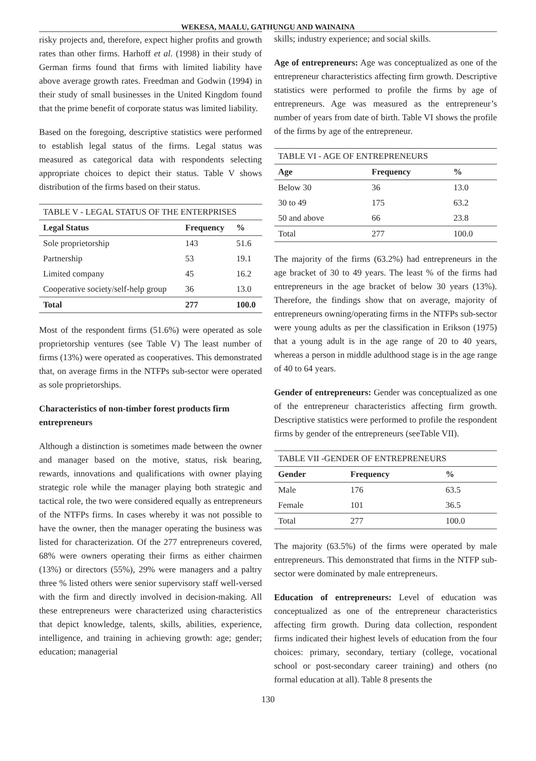WEKESA, MAALU, GATHUNGU AND WAINAINA
risky projects and, therefore, expect higher profits and growth rates than other firms. Harhoff et al. (1998) in their study of German firms found that firms with limited liability have above average growth rates. Freedman and Godwin (1994) in their study of small businesses in the United Kingdom found that the prime benefit of corporate status was limited liability.
Based on the foregoing, descriptive statistics were performed to establish legal status of the firms. Legal status was measured as categorical data with respondents selecting appropriate choices to depict their status. Table V shows distribution of the firms based on their status.
TABLE V - LEGAL STATUS OF THE ENTERPRISES
| Legal Status | Frequency | % |
| --- | --- | --- |
| Sole proprietorship | 143 | 51.6 |
| Partnership | 53 | 19.1 |
| Limited company | 45 | 16.2 |
| Cooperative society/self-help group | 36 | 13.0 |
| Total | 277 | 100.0 |
Most of the respondent firms (51.6%) were operated as sole proprietorship ventures (see Table V) The least number of firms (13%) were operated as cooperatives. This demonstrated that, on average firms in the NTFPs sub-sector were operated as sole proprietorships.
Characteristics of non-timber forest products firm entrepreneurs
Although a distinction is sometimes made between the owner and manager based on the motive, status, risk bearing, rewards, innovations and qualifications with owner playing strategic role while the manager playing both strategic and tactical role, the two were considered equally as entrepreneurs of the NTFPs firms. In cases whereby it was not possible to have the owner, then the manager operating the business was listed for characterization. Of the 277 entrepreneurs covered, 68% were owners operating their firms as either chairmen (13%) or directors (55%), 29% were managers and a paltry three % listed others were senior supervisory staff well-versed with the firm and directly involved in decision-making. All these entrepreneurs were characterized using characteristics that depict knowledge, talents, skills, abilities, experience, intelligence, and training in achieving growth: age; gender; education; managerial
skills; industry experience; and social skills.
Age of entrepreneurs: Age was conceptualized as one of the entrepreneur characteristics affecting firm growth. Descriptive statistics were performed to profile the firms by age of entrepreneurs. Age was measured as the entrepreneur’s number of years from date of birth. Table VI shows the profile of the firms by age of the entrepreneur.
TABLE VI - AGE OF ENTREPRENEURS
| Age | Frequency | % |
| --- | --- | --- |
| Below 30 | 36 | 13.0 |
| 30 to 49 | 175 | 63.2 |
| 50 and above | 66 | 23.8 |
| Total | 277 | 100.0 |
The majority of the firms (63.2%) had entrepreneurs in the age bracket of 30 to 49 years. The least % of the firms had entrepreneurs in the age bracket of below 30 years (13%). Therefore, the findings show that on average, majority of entrepreneurs owning/operating firms in the NTFPs sub-sector were young adults as per the classification in Erikson (1975) that a young adult is in the age range of 20 to 40 years, whereas a person in middle adulthood stage is in the age range of 40 to 64 years.
Gender of entrepreneurs: Gender was conceptualized as one of the entrepreneur characteristics affecting firm growth. Descriptive statistics were performed to profile the respondent firms by gender of the entrepreneurs (seeTable VII).
TABLE VII -GENDER OF ENTREPRENEURS
| Gender | Frequency | % |
| --- | --- | --- |
| Male | 176 | 63.5 |
| Female | 101 | 36.5 |
| Total | 277 | 100.0 |
The majority (63.5%) of the firms were operated by male entrepreneurs. This demonstrated that firms in the NTFP sub-sector were dominated by male entrepreneurs.
Education of entrepreneurs: Level of education was conceptualized as one of the entrepreneur characteristics affecting firm growth. During data collection, respondent firms indicated their highest levels of education from the four choices: primary, secondary, tertiary (college, vocational school or post-secondary career training) and others (no formal education at all). Table 8 presents the
130